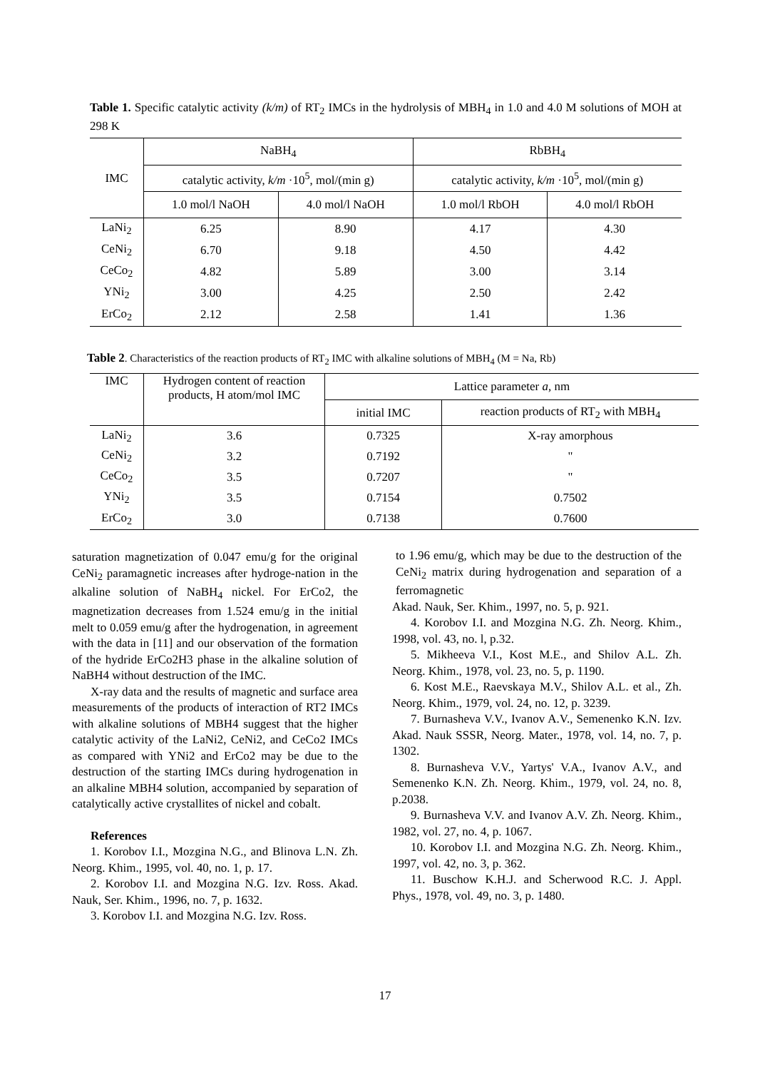Table 1. Specific catalytic activity (k/m) of RT<sub>2</sub> IMCs in the hydrolysis of MBH<sub>4</sub> in 1.0 and 4.0 M solutions of MOH at 298 K
| IMC | NaBH<sub>4</sub> | | RbBH<sub>4</sub> | |
| --- | --- | --- | --- | --- |
| | catalytic activity, k/m ·10<sup>5</sup>, mol/(min g) | | catalytic activity, k/m ·10<sup>5</sup>, mol/(min g) | |
| | 1.0 mol/l NaOH | 4.0 mol/l NaOH | 1.0 mol/l RbOH | 4.0 mol/l RbOH |
| LaNi<sub>2</sub> | 6.25 | 8.90 | 4.17 | 4.30 |
| CeNi<sub>2</sub> | 6.70 | 9.18 | 4.50 | 4.42 |
| CeCo<sub>2</sub> | 4.82 | 5.89 | 3.00 | 3.14 |
| YNi<sub>2</sub> | 3.00 | 4.25 | 2.50 | 2.42 |
| ErCo<sub>2</sub> | 2.12 | 2.58 | 1.41 | 1.36 |
Table 2. Characteristics of the reaction products of RT<sub>2</sub> IMC with alkaline solutions of MBH<sub>4</sub> (M = Na, Rb)
| IMC | Hydrogen content of reaction products, H atom/mol IMC | Lattice parameter a, nm | |
| --- | --- | --- | --- |
| | | initial IMC | reaction products of RT<sub>2</sub> with MBH<sub>4</sub> |
| LaNi<sub>2</sub> | 3.6 | 0.7325 | X-ray amorphous |
| CeNi<sub>2</sub> | 3.2 | 0.7192 | " |
| CeCo<sub>2</sub> | 3.5 | 0.7207 | " |
| YNi<sub>2</sub> | 3.5 | 0.7154 | 0.7502 |
| ErCo<sub>2</sub> | 3.0 | 0.7138 | 0.7600 |
saturation magnetization of 0.047 emu/g for the original CeNi<sub>2</sub> paramagnetic increases after hydroge-nation in the alkaline solution of NaBH<sub>4</sub> nickel. For ErCo2, the magnetization decreases from 1.524 emu/g in the initial melt to 0.059 emu/g after the hydrogenation, in agreement with the data in [11] and our observation of the formation of the hydride ErCo2H3 phase in the alkaline solution of NaBH4 without destruction of the IMC.
X-ray data and the results of magnetic and surface area measurements of the products of interaction of RT2 IMCs with alkaline solutions of MBH4 suggest that the higher catalytic activity of the LaNi2, CeNi2, and CeCo2 IMCs as compared with YNi2 and ErCo2 may be due to the destruction of the starting IMCs during hydrogenation in an alkaline MBH4 solution, accompanied by separation of catalytically active crystallites of nickel and cobalt.
References
1. Korobov I.I., Mozgina N.G., and Blinova L.N. Zh. Neorg. Khim., 1995, vol. 40, no. 1, p. 17.
2. Korobov I.I. and Mozgina N.G. Izv. Ross. Akad. Nauk, Ser. Khim., 1996, no. 7, p. 1632.
3. Korobov I.I. and Mozgina N.G. Izv. Ross.
to 1.96 emu/g, which may be due to the destruction of the CeNi<sub>2</sub> matrix during hydrogenation and separation of a ferromagnetic
Akad. Nauk, Ser. Khim., 1997, no. 5, p. 921.
4. Korobov I.I. and Mozgina N.G. Zh. Neorg. Khim., 1998, vol. 43, no. l, p.32.
5. Mikheeva V.I., Kost M.E., and Shilov A.L. Zh. Neorg. Khim., 1978, vol. 23, no. 5, p. 1190.
6. Kost M.E., Raevskaya M.V., Shilov A.L. et al., Zh. Neorg. Khim., 1979, vol. 24, no. 12, p. 3239.
7. Burnasheva V.V., Ivanov A.V., Semenenko K.N. Izv. Akad. Nauk SSSR, Neorg. Mater., 1978, vol. 14, no. 7, p. 1302.
8. Burnasheva V.V., Yartys' V.A., Ivanov A.V., and Semenenko K.N. Zh. Neorg. Khim., 1979, vol. 24, no. 8, p.2038.
9. Burnasheva V.V. and Ivanov A.V. Zh. Neorg. Khim., 1982, vol. 27, no. 4, p. 1067.
10. Korobov I.I. and Mozgina N.G. Zh. Neorg. Khim., 1997, vol. 42, no. 3, p. 362.
11. Buschow K.H.J. and Scherwood R.C. J. Appl. Phys., 1978, vol. 49, no. 3, p. 1480.
17